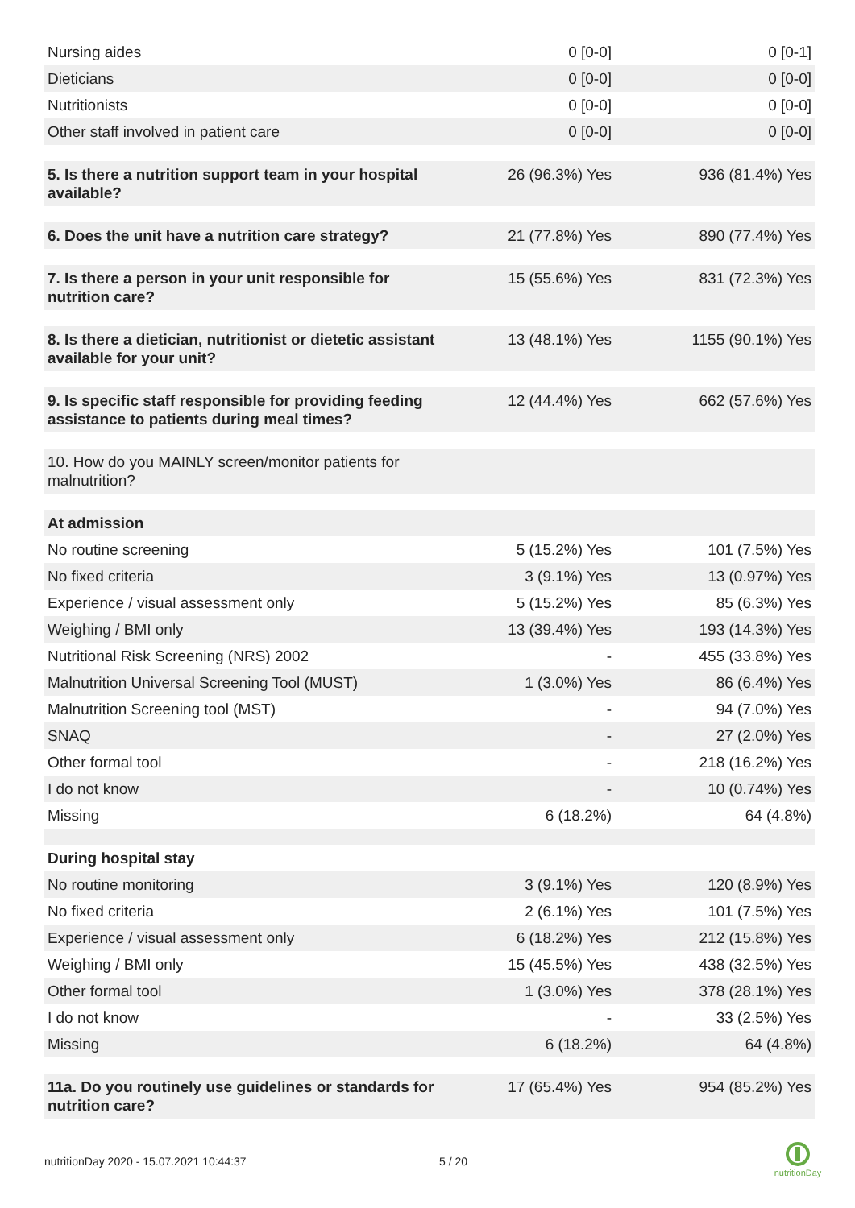| Nursing aides | 0 [0-0] | 0 [0-1] |
| Dieticians | 0 [0-0] | 0 [0-0] |
| Nutritionists | 0 [0-0] | 0 [0-0] |
| Other staff involved in patient care | 0 [0-0] | 0 [0-0] |
| 5. Is there a nutrition support team in your hospital available? | 26 (96.3%) Yes | 936 (81.4%) Yes |
| 6. Does the unit have a nutrition care strategy? | 21 (77.8%) Yes | 890 (77.4%) Yes |
| 7. Is there a person in your unit responsible for nutrition care? | 15 (55.6%) Yes | 831 (72.3%) Yes |
| 8. Is there a dietician, nutritionist or dietetic assistant available for your unit? | 13 (48.1%) Yes | 1155 (90.1%) Yes |
| 9. Is specific staff responsible for providing feeding assistance to patients during meal times? | 12 (44.4%) Yes | 662 (57.6%) Yes |
| 10. How do you MAINLY screen/monitor patients for malnutrition? | | |
| At admission | | |
| No routine screening | 5 (15.2%) Yes | 101 (7.5%) Yes |
| No fixed criteria | 3 (9.1%) Yes | 13 (0.97%) Yes |
| Experience / visual assessment only | 5 (15.2%) Yes | 85 (6.3%) Yes |
| Weighing / BMI only | 13 (39.4%) Yes | 193 (14.3%) Yes |
| Nutritional Risk Screening (NRS) 2002 | - | 455 (33.8%) Yes |
| Malnutrition Universal Screening Tool (MUST) | 1 (3.0%) Yes | 86 (6.4%) Yes |
| Malnutrition Screening tool (MST) | - | 94 (7.0%) Yes |
| SNAQ | - | 27 (2.0%) Yes |
| Other formal tool | - | 218 (16.2%) Yes |
| I do not know | - | 10 (0.74%) Yes |
| Missing | 6 (18.2%) | 64 (4.8%) |
| During hospital stay | | |
| No routine monitoring | 3 (9.1%) Yes | 120 (8.9%) Yes |
| No fixed criteria | 2 (6.1%) Yes | 101 (7.5%) Yes |
| Experience / visual assessment only | 6 (18.2%) Yes | 212 (15.8%) Yes |
| Weighing / BMI only | 15 (45.5%) Yes | 438 (32.5%) Yes |
| Other formal tool | 1 (3.0%) Yes | 378 (28.1%) Yes |
| I do not know | - | 33 (2.5%) Yes |
| Missing | 6 (18.2%) | 64 (4.8%) |
| 11a. Do you routinely use guidelines or standards for nutrition care? | 17 (65.4%) Yes | 954 (85.2%) Yes |
nutritionDay 2020 - 15.07.2021 10:44:37
5 / 20
nutritionDay